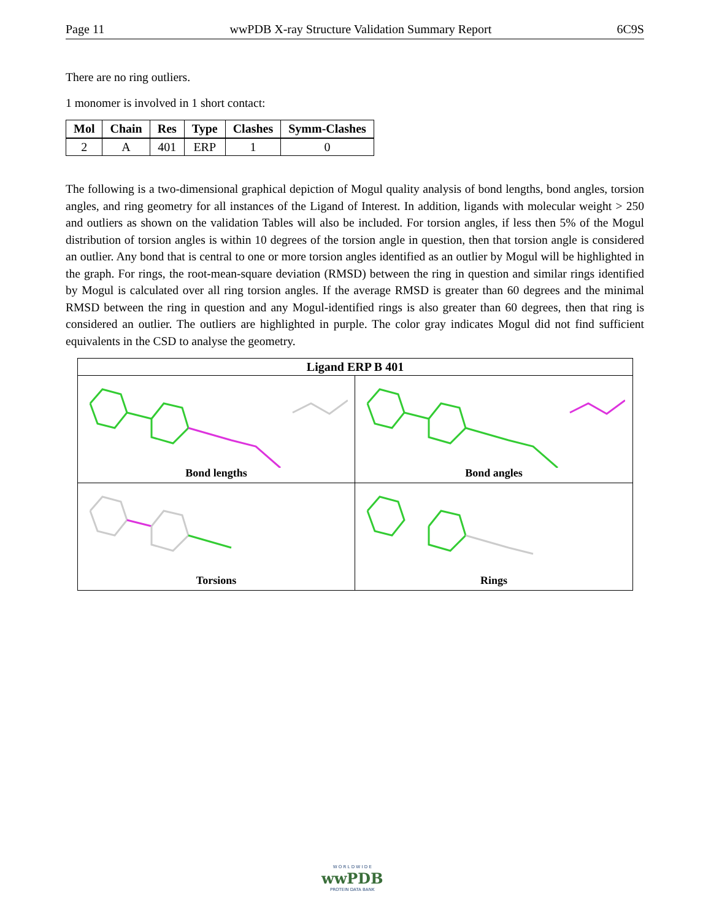Page 11 wwPDB X-ray Structure Validation Summary Report 6C9S
There are no ring outliers.
1 monomer is involved in 1 short contact:
| Mol | Chain | Res | Type | Clashes | Symm-Clashes |
| --- | --- | --- | --- | --- | --- |
| 2 | A | 401 | ERP | 1 | 0 |
The following is a two-dimensional graphical depiction of Mogul quality analysis of bond lengths, bond angles, torsion angles, and ring geometry for all instances of the Ligand of Interest. In addition, ligands with molecular weight > 250 and outliers as shown on the validation Tables will also be included. For torsion angles, if less then 5% of the Mogul distribution of torsion angles is within 10 degrees of the torsion angle in question, then that torsion angle is considered an outlier. Any bond that is central to one or more torsion angles identified as an outlier by Mogul will be highlighted in the graph. For rings, the root-mean-square deviation (RMSD) between the ring in question and similar rings identified by Mogul is calculated over all ring torsion angles. If the average RMSD is greater than 60 degrees and the minimal RMSD between the ring in question and any Mogul-identified rings is also greater than 60 degrees, then that ring is considered an outlier. The outliers are highlighted in purple. The color gray indicates Mogul did not find sufficient equivalents in the CSD to analyse the geometry.
Ligand ERP B 401
Bond lengths
Bond angles
Torsions
Rings
W O R L D W I D E
wwPDB
PROTEIN DATA BANK